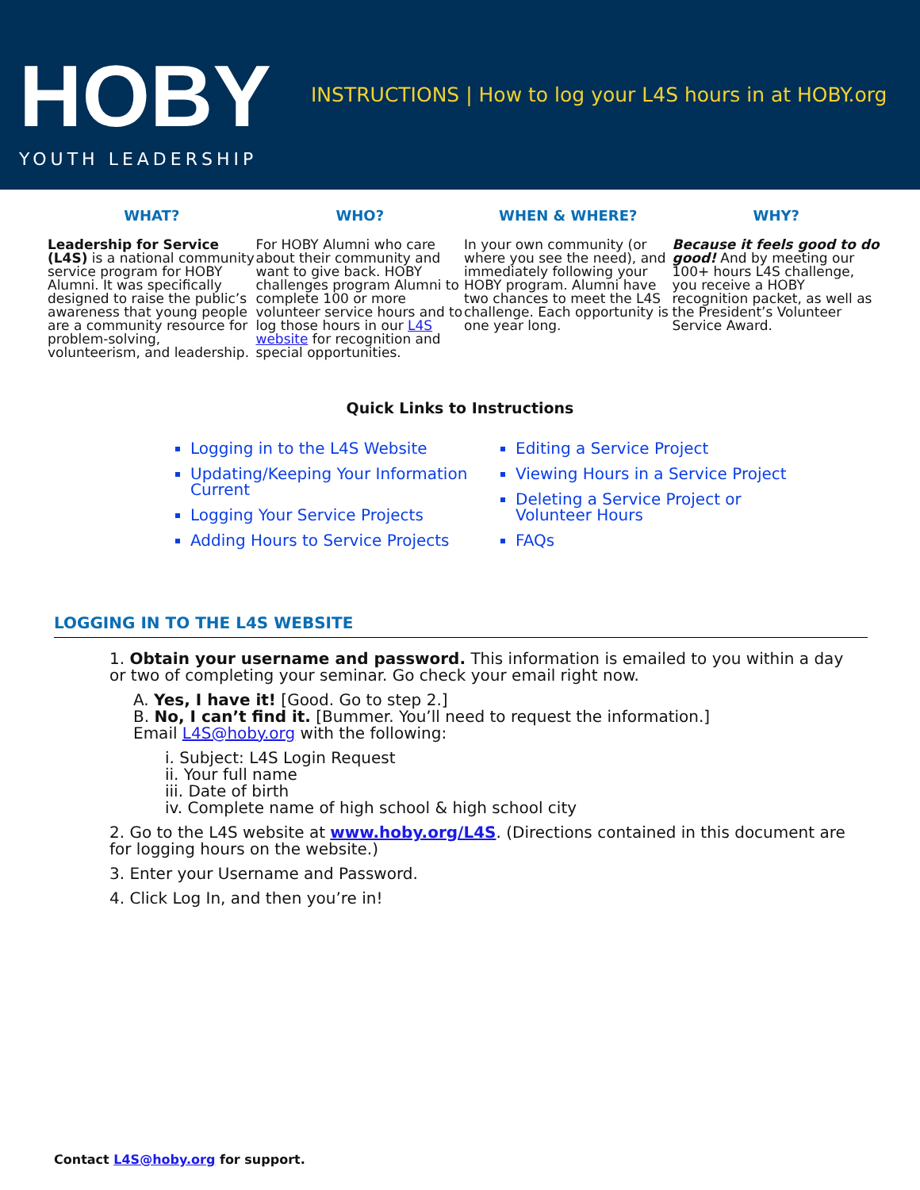HOBY
YOUTH LEADERSHIP
INSTRUCTIONS | How to log your L4S hours in at HOBY.org
WHAT?
Leadership for Service (L4S) is a national community service program for HOBY Alumni. It was specifically designed to raise the public’s awareness that young people are a community resource for problem-solving, volunteerism, and leadership.
WHO?
For HOBY Alumni who care about their community and want to give back. HOBY challenges program Alumni to complete 100 or more volunteer service hours and to log those hours in our L4S website for recognition and special opportunities.
WHEN & WHERE?
In your own community (or where you see the need), and immediately following your HOBY program. Alumni have two chances to meet the L4S challenge. Each opportunity is one year long.
WHY?
Because it feels good to do good! And by meeting our 100+ hours L4S challenge, you receive a HOBY recognition packet, as well as the President’s Volunteer Service Award.
Quick Links to Instructions
Logging in to the L4S Website
Updating/Keeping Your Information Current
Logging Your Service Projects
Adding Hours to Service Projects
Editing a Service Project
Viewing Hours in a Service Project
Deleting a Service Project or Volunteer Hours
FAQs
LOGGING IN TO THE L4S WEBSITE
1. Obtain your username and password. This information is emailed to you within a day or two of completing your seminar. Go check your email right now.
A. Yes, I have it! [Good. Go to step 2.]
B. No, I can’t find it. [Bummer. You’ll need to request the information.]
Email L4S@hoby.org with the following:
i. Subject: L4S Login Request
ii. Your full name
iii. Date of birth
iv. Complete name of high school & high school city
2. Go to the L4S website at www.hoby.org/L4S. (Directions contained in this document are for logging hours on the website.)
3. Enter your Username and Password.
4. Click Log In, and then you’re in!
Contact L4S@hoby.org for support.